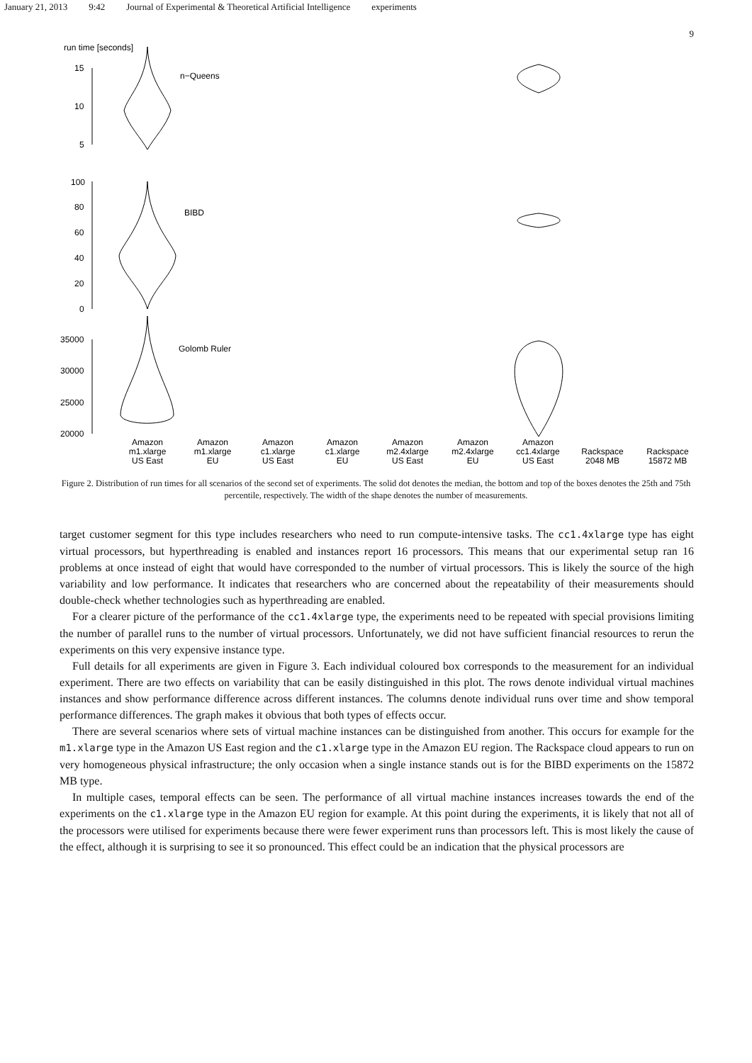January 21, 2013 9:42 Journal of Experimental & Theoretical Artificial Intelligence experiments
9
run time [seconds]
15
10
5
100
80
60
40
20
0
35000
30000
25000
20000
n−Queens
BIBD
Golomb Ruler
Amazon
m1.xlarge
US East
Amazon
m1.xlarge
EU
Amazon
c1.xlarge
US East
Amazon
c1.xlarge
EU
Amazon
m2.4xlarge
US East
Amazon
m2.4xlarge
EU
Amazon
cc1.4xlarge
US East
Rackspace
2048 MB
Rackspace
15872 MB
Figure 2. Distribution of run times for all scenarios of the second set of experiments. The solid dot denotes the median, the bottom and top of the boxes denotes the 25th and 75th percentile, respectively. The width of the shape denotes the number of measurements.
target customer segment for this type includes researchers who need to run compute-intensive tasks. The cc1.4xlarge type has eight virtual processors, but hyperthreading is enabled and instances report 16 processors. This means that our experimental setup ran 16 problems at once instead of eight that would have corresponded to the number of virtual processors. This is likely the source of the high variability and low performance. It indicates that researchers who are concerned about the repeatability of their measurements should double-check whether technologies such as hyperthreading are enabled.
For a clearer picture of the performance of the cc1.4xlarge type, the experiments need to be repeated with special provisions limiting the number of parallel runs to the number of virtual processors. Unfortunately, we did not have sufficient financial resources to rerun the experiments on this very expensive instance type.
Full details for all experiments are given in Figure 3. Each individual coloured box corresponds to the measurement for an individual experiment. There are two effects on variability that can be easily distinguished in this plot. The rows denote individual virtual machines instances and show performance difference across different instances. The columns denote individual runs over time and show temporal performance differences. The graph makes it obvious that both types of effects occur.
There are several scenarios where sets of virtual machine instances can be distinguished from another. This occurs for example for the m1.xlarge type in the Amazon US East region and the c1.xlarge type in the Amazon EU region. The Rackspace cloud appears to run on very homogeneous physical infrastructure; the only occasion when a single instance stands out is for the BIBD experiments on the 15872 MB type.
In multiple cases, temporal effects can be seen. The performance of all virtual machine instances increases towards the end of the experiments on the c1.xlarge type in the Amazon EU region for example. At this point during the experiments, it is likely that not all of the processors were utilised for experiments because there were fewer experiment runs than processors left. This is most likely the cause of the effect, although it is surprising to see it so pronounced. This effect could be an indication that the physical processors are